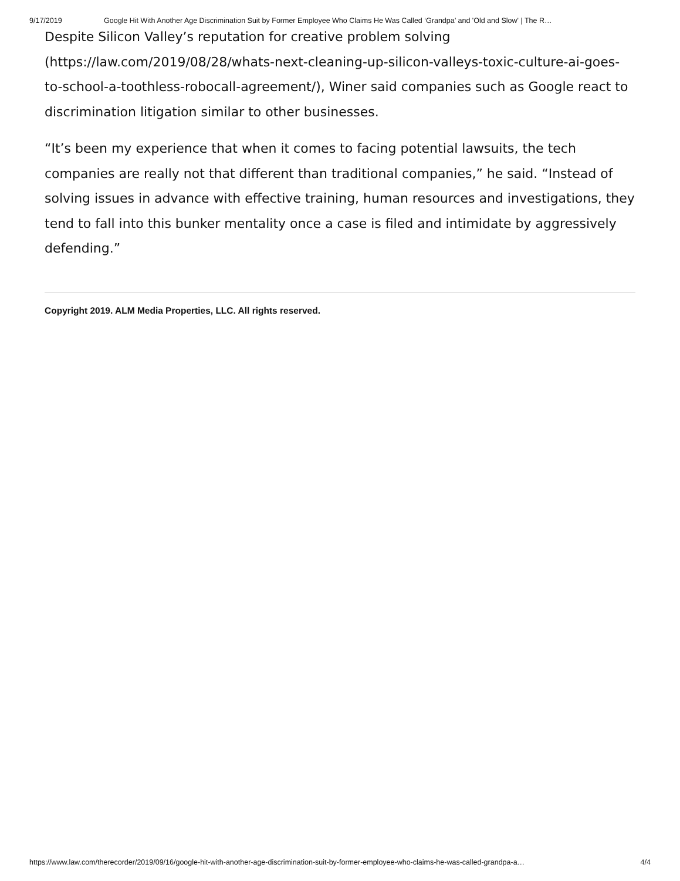9/17/2019 Google Hit With Another Age Discrimination Suit by Former Employee Who Claims He Was Called ‘Grandpa’ and 'Old and Slow' | The R…
Despite Silicon Valley’s reputation for creative problem solving (https://law.com/2019/08/28/whats-next-cleaning-up-silicon-valleys-toxic-culture-ai-goes-to-school-a-toothless-robocall-agreement/), Winer said companies such as Google react to discrimination litigation similar to other businesses.
“It’s been my experience that when it comes to facing potential lawsuits, the tech companies are really not that different than traditional companies,” he said. “Instead of solving issues in advance with effective training, human resources and investigations, they tend to fall into this bunker mentality once a case is filed and intimidate by aggressively defending.”
Copyright 2019. ALM Media Properties, LLC. All rights reserved.
https://www.law.com/therecorder/2019/09/16/google-hit-with-another-age-discrimination-suit-by-former-employee-who-claims-he-was-called-grandpa-a… 4/4